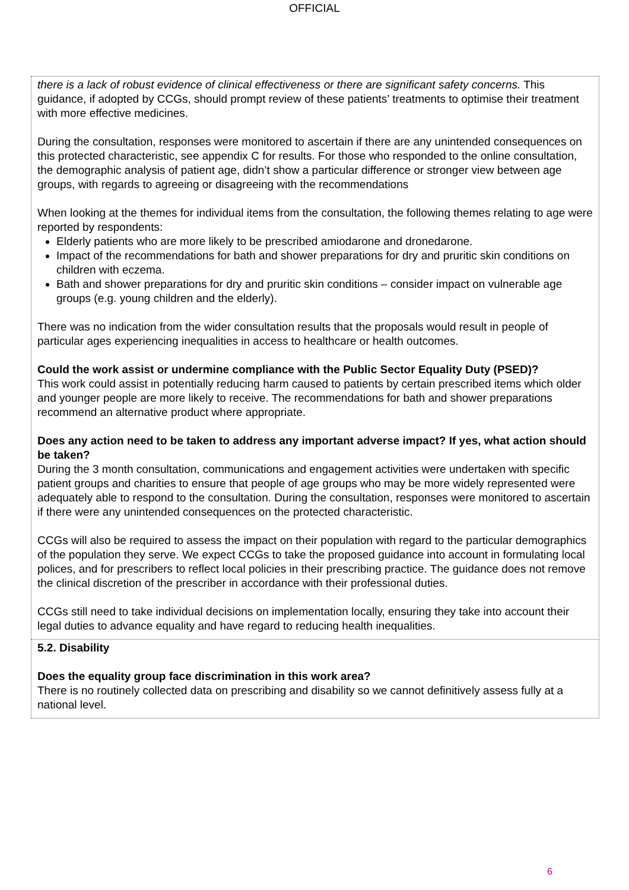OFFICIAL
| there is a lack of robust evidence of clinical effectiveness or there are significant safety concerns. This guidance, if adopted by CCGs, should prompt review of these patients’ treatments to optimise their treatment with more effective medicines. During the consultation, responses were monitored to ascertain if there are any unintended consequences on this protected characteristic, see appendix C for results. For those who responded to the online consultation, the demographic analysis of patient age, didn’t show a particular difference or stronger view between age groups, with regards to agreeing or disagreeing with the recommendations When looking at the themes for individual items from the consultation, the following themes relating to age were reported by respondents: Elderly patients who are more likely to be prescribed amiodarone and dronedarone. Impact of the recommendations for bath and shower preparations for dry and pruritic skin conditions on children with eczema. Bath and shower preparations for dry and pruritic skin conditions – consider impact on vulnerable age groups (e.g. young children and the elderly). There was no indication from the wider consultation results that the proposals would result in people of particular ages experiencing inequalities in access to healthcare or health outcomes. Could the work assist or undermine compliance with the Public Sector Equality Duty (PSED)? This work could assist in potentially reducing harm caused to patients by certain prescribed items which older and younger people are more likely to receive. The recommendations for bath and shower preparations recommend an alternative product where appropriate. Does any action need to be taken to address any important adverse impact? If yes, what action should be taken? During the 3 month consultation, communications and engagement activities were undertaken with specific patient groups and charities to ensure that people of age groups who may be more widely represented were adequately able to respond to the consultation. During the consultation, responses were monitored to ascertain if there were any unintended consequences on the protected characteristic. CCGs will also be required to assess the impact on their population with regard to the particular demographics of the population they serve. We expect CCGs to take the proposed guidance into account in formulating local polices, and for prescribers to reflect local policies in their prescribing practice. The guidance does not remove the clinical discretion of the prescriber in accordance with their professional duties. CCGs still need to take individual decisions on implementation locally, ensuring they take into account their legal duties to advance equality and have regard to reducing health inequalities. |
| 5.2. Disability Does the equality group face discrimination in this work area? There is no routinely collected data on prescribing and disability so we cannot definitively assess fully at a national level. |
6